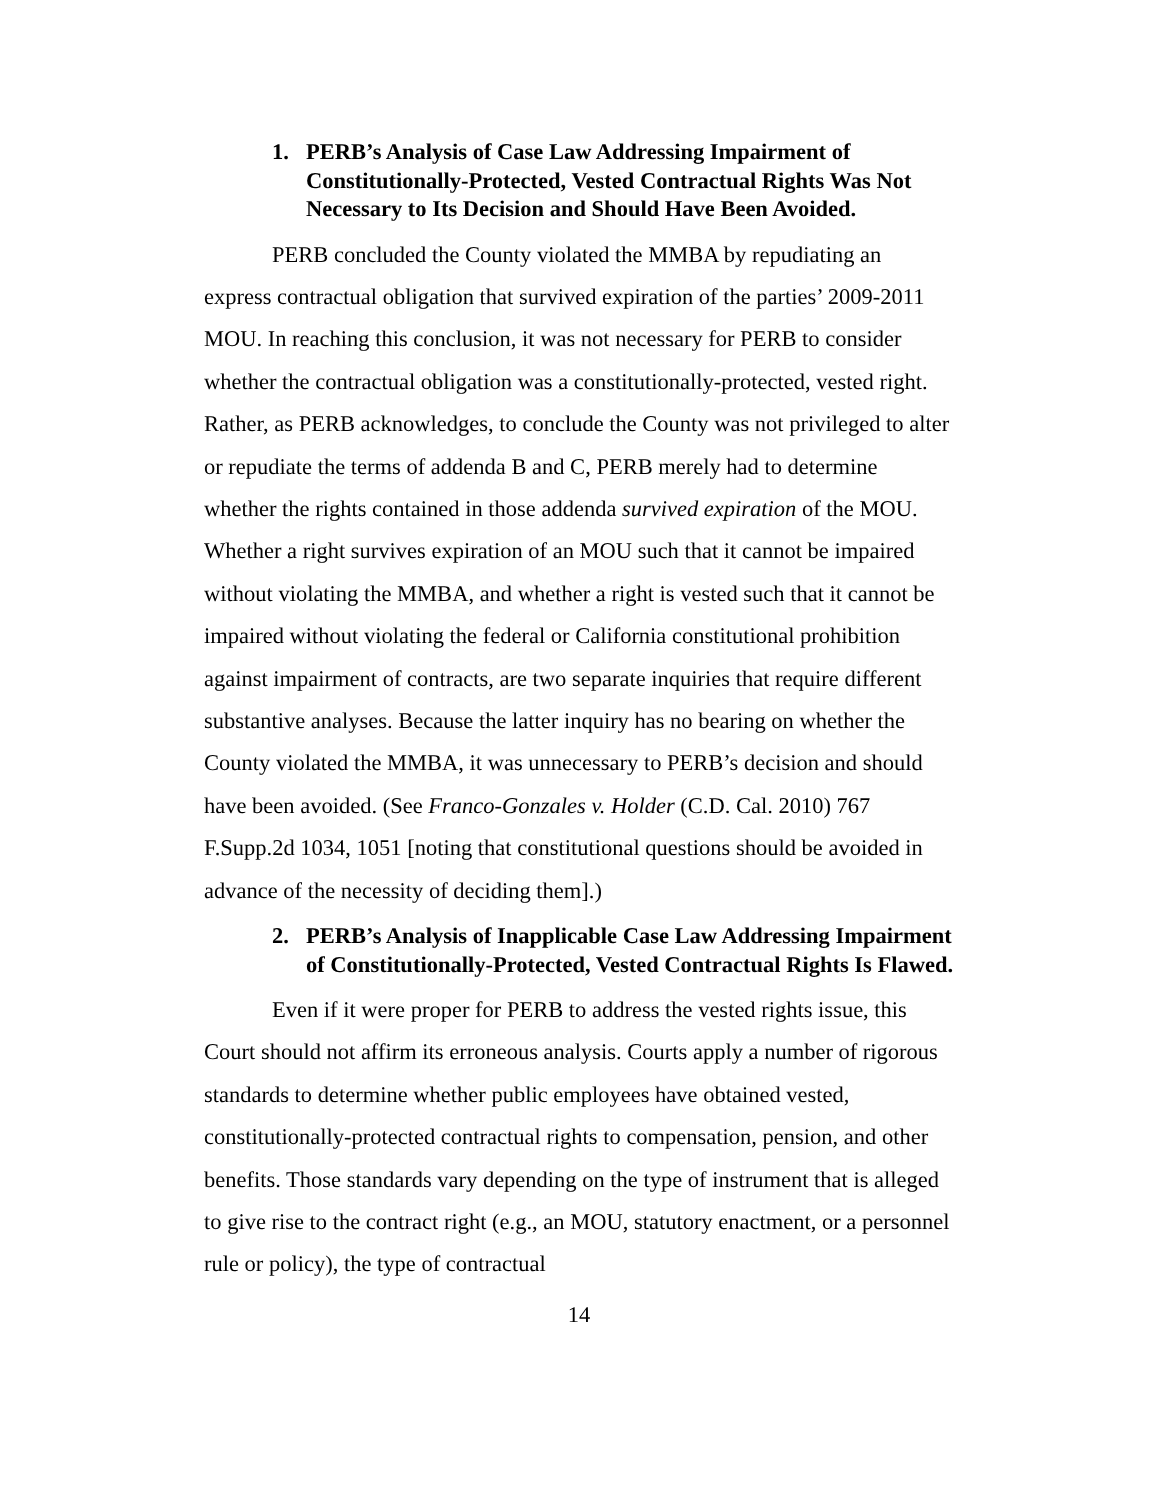1. PERB’s Analysis of Case Law Addressing Impairment of Constitutionally-Protected, Vested Contractual Rights Was Not Necessary to Its Decision and Should Have Been Avoided.
PERB concluded the County violated the MMBA by repudiating an express contractual obligation that survived expiration of the parties’ 2009-2011 MOU. In reaching this conclusion, it was not necessary for PERB to consider whether the contractual obligation was a constitutionally-protected, vested right. Rather, as PERB acknowledges, to conclude the County was not privileged to alter or repudiate the terms of addenda B and C, PERB merely had to determine whether the rights contained in those addenda survived expiration of the MOU. Whether a right survives expiration of an MOU such that it cannot be impaired without violating the MMBA, and whether a right is vested such that it cannot be impaired without violating the federal or California constitutional prohibition against impairment of contracts, are two separate inquiries that require different substantive analyses. Because the latter inquiry has no bearing on whether the County violated the MMBA, it was unnecessary to PERB’s decision and should have been avoided. (See Franco-Gonzales v. Holder (C.D. Cal. 2010) 767 F.Supp.2d 1034, 1051 [noting that constitutional questions should be avoided in advance of the necessity of deciding them].)
2. PERB’s Analysis of Inapplicable Case Law Addressing Impairment of Constitutionally-Protected, Vested Contractual Rights Is Flawed.
Even if it were proper for PERB to address the vested rights issue, this Court should not affirm its erroneous analysis. Courts apply a number of rigorous standards to determine whether public employees have obtained vested, constitutionally-protected contractual rights to compensation, pension, and other benefits. Those standards vary depending on the type of instrument that is alleged to give rise to the contract right (e.g., an MOU, statutory enactment, or a personnel rule or policy), the type of contractual
14